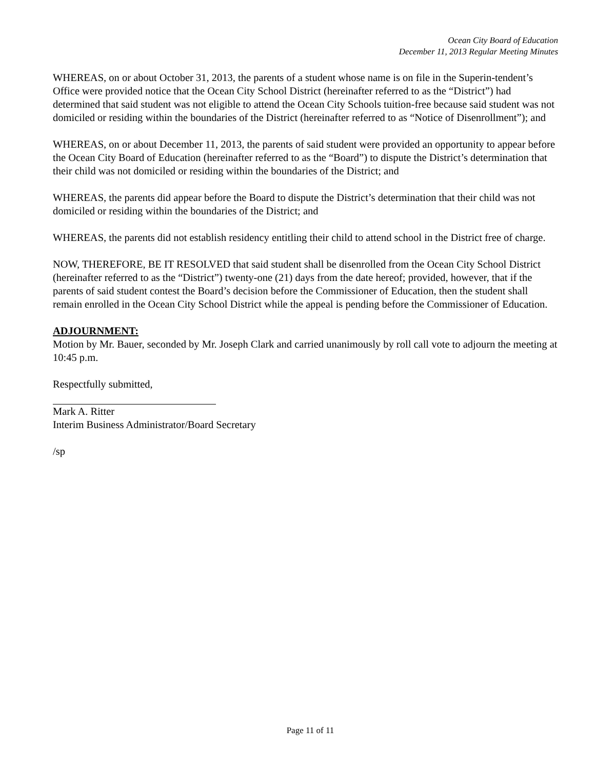Ocean City Board of Education
December 11, 2013 Regular Meeting Minutes
WHEREAS, on or about October 31, 2013, the parents of a student whose name is on file in the Superin-tendent’s Office were provided notice that the Ocean City School District (hereinafter referred to as the “District”) had determined that said student was not eligible to attend the Ocean City Schools tuition-free because said student was not domiciled or residing within the boundaries of the District (hereinafter referred to as “Notice of Disenrollment”); and
WHEREAS, on or about December 11, 2013, the parents of said student were provided an opportunity to appear before the Ocean City Board of Education (hereinafter referred to as the “Board”) to dispute the District’s determination that their child was not domiciled or residing within the boundaries of the District; and
WHEREAS, the parents did appear before the Board to dispute the District’s determination that their child was not domiciled or residing within the boundaries of the District; and
WHEREAS, the parents did not establish residency entitling their child to attend school in the District free of charge.
NOW, THEREFORE, BE IT RESOLVED that said student shall be disenrolled from the Ocean City School District (hereinafter referred to as the “District”) twenty-one (21) days from the date hereof; provided, however, that if the parents of said student contest the Board’s decision before the Commissioner of Education, then the student shall remain enrolled in the Ocean City School District while the appeal is pending before the Commissioner of Education.
ADJOURNMENT:
Motion by Mr. Bauer, seconded by Mr. Joseph Clark and carried unanimously by roll call vote to adjourn the meeting at 10:45 p.m.
Respectfully submitted,
Mark A. Ritter
Interim Business Administrator/Board Secretary
/sp
Page 11 of 11